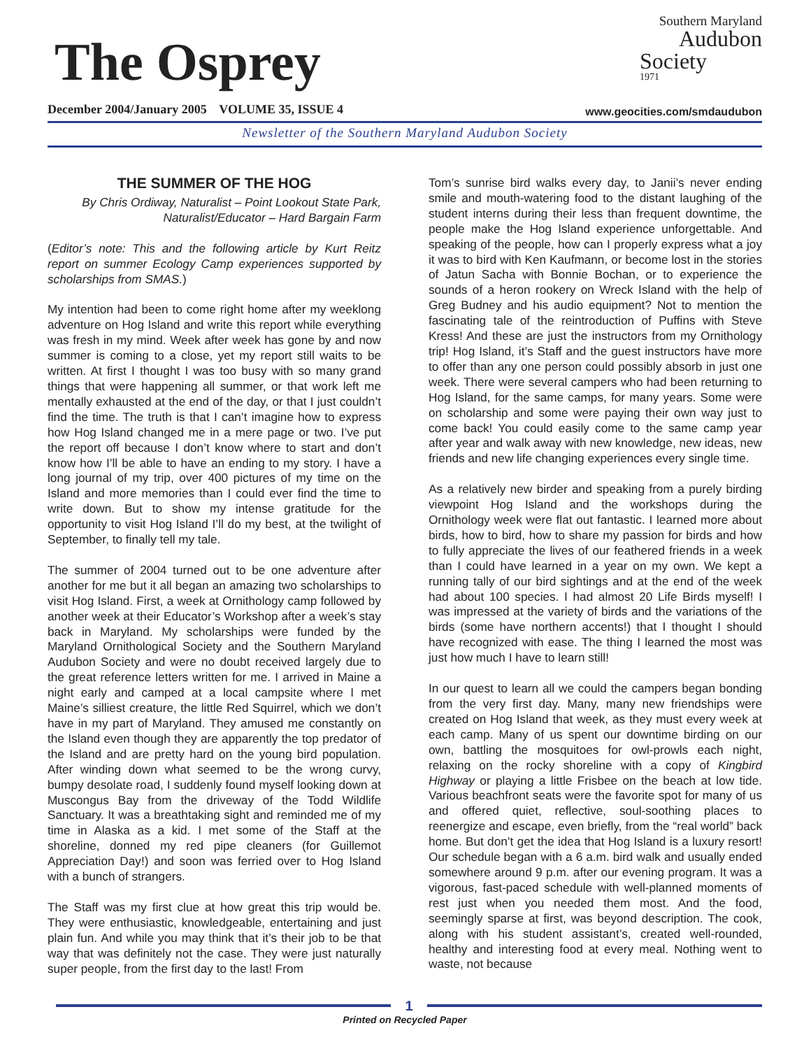The Osprey
December 2004/January 2005 VOLUME 35, ISSUE 4
Southern Maryland
Audubon
Society
1971
www.geocities.com/smdaudubon
Newsletter of the Southern Maryland Audubon Society
THE SUMMER OF THE HOG
By Chris Ordiway, Naturalist – Point Lookout State Park, Naturalist/Educator – Hard Bargain Farm
(Editor’s note: This and the following article by Kurt Reitz report on summer Ecology Camp experiences supported by scholarships from SMAS.)
My intention had been to come right home after my weeklong adventure on Hog Island and write this report while everything was fresh in my mind. Week after week has gone by and now summer is coming to a close, yet my report still waits to be written. At first I thought I was too busy with so many grand things that were happening all summer, or that work left me mentally exhausted at the end of the day, or that I just couldn’t find the time. The truth is that I can’t imagine how to express how Hog Island changed me in a mere page or two. I’ve put the report off because I don’t know where to start and don’t know how I’ll be able to have an ending to my story. I have a long journal of my trip, over 400 pictures of my time on the Island and more memories than I could ever find the time to write down. But to show my intense gratitude for the opportunity to visit Hog Island I’ll do my best, at the twilight of September, to finally tell my tale.
The summer of 2004 turned out to be one adventure after another for me but it all began an amazing two scholarships to visit Hog Island. First, a week at Ornithology camp followed by another week at their Educator’s Workshop after a week’s stay back in Maryland. My scholarships were funded by the Maryland Ornithological Society and the Southern Maryland Audubon Society and were no doubt received largely due to the great reference letters written for me. I arrived in Maine a night early and camped at a local campsite where I met Maine’s silliest creature, the little Red Squirrel, which we don’t have in my part of Maryland. They amused me constantly on the Island even though they are apparently the top predator of the Island and are pretty hard on the young bird population. After winding down what seemed to be the wrong curvy, bumpy desolate road, I suddenly found myself looking down at Muscongus Bay from the driveway of the Todd Wildlife Sanctuary. It was a breathtaking sight and reminded me of my time in Alaska as a kid. I met some of the Staff at the shoreline, donned my red pipe cleaners (for Guillemot Appreciation Day!) and soon was ferried over to Hog Island with a bunch of strangers.
The Staff was my first clue at how great this trip would be. They were enthusiastic, knowledgeable, entertaining and just plain fun. And while you may think that it’s their job to be that way that was definitely not the case. They were just naturally super people, from the first day to the last! From
Tom’s sunrise bird walks every day, to Janii’s never ending smile and mouth-watering food to the distant laughing of the student interns during their less than frequent downtime, the people make the Hog Island experience unforgettable. And speaking of the people, how can I properly express what a joy it was to bird with Ken Kaufmann, or become lost in the stories of Jatun Sacha with Bonnie Bochan, or to experience the sounds of a heron rookery on Wreck Island with the help of Greg Budney and his audio equipment? Not to mention the fascinating tale of the reintroduction of Puffins with Steve Kress! And these are just the instructors from my Ornithology trip! Hog Island, it’s Staff and the guest instructors have more to offer than any one person could possibly absorb in just one week. There were several campers who had been returning to Hog Island, for the same camps, for many years. Some were on scholarship and some were paying their own way just to come back! You could easily come to the same camp year after year and walk away with new knowledge, new ideas, new friends and new life changing experiences every single time.
As a relatively new birder and speaking from a purely birding viewpoint Hog Island and the workshops during the Ornithology week were flat out fantastic. I learned more about birds, how to bird, how to share my passion for birds and how to fully appreciate the lives of our feathered friends in a week than I could have learned in a year on my own. We kept a running tally of our bird sightings and at the end of the week had about 100 species. I had almost 20 Life Birds myself! I was impressed at the variety of birds and the variations of the birds (some have northern accents!) that I thought I should have recognized with ease. The thing I learned the most was just how much I have to learn still!
In our quest to learn all we could the campers began bonding from the very first day. Many, many new friendships were created on Hog Island that week, as they must every week at each camp. Many of us spent our downtime birding on our own, battling the mosquitoes for owl-prowls each night, relaxing on the rocky shoreline with a copy of Kingbird Highway or playing a little Frisbee on the beach at low tide. Various beachfront seats were the favorite spot for many of us and offered quiet, reflective, soul-soothing places to reenergize and escape, even briefly, from the “real world” back home. But don’t get the idea that Hog Island is a luxury resort! Our schedule began with a 6 a.m. bird walk and usually ended somewhere around 9 p.m. after our evening program. It was a vigorous, fast-paced schedule with well-planned moments of rest just when you needed them most. And the food, seemingly sparse at first, was beyond description. The cook, along with his student assistant’s, created well-rounded, healthy and interesting food at every meal. Nothing went to waste, not because
1
Printed on Recycled Paper